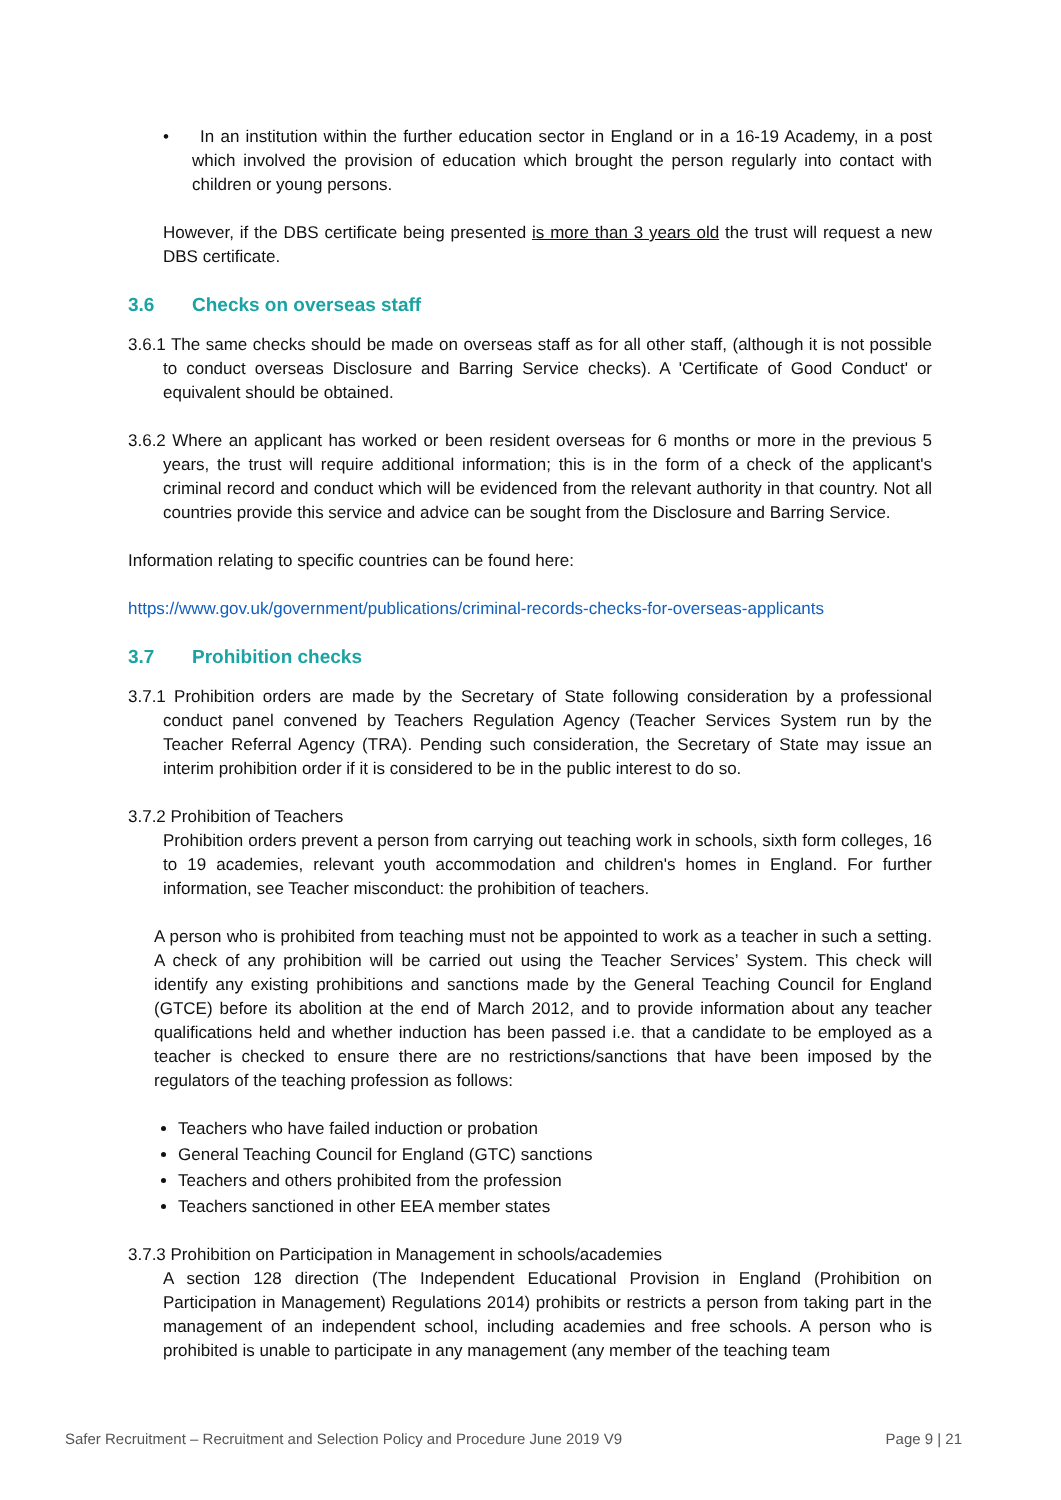• In an institution within the further education sector in England or in a 16-19 Academy, in a post which involved the provision of education which brought the person regularly into contact with children or young persons.
However, if the DBS certificate being presented is more than 3 years old the trust will request a new DBS certificate.
3.6 Checks on overseas staff
3.6.1 The same checks should be made on overseas staff as for all other staff, (although it is not possible to conduct overseas Disclosure and Barring Service checks). A 'Certificate of Good Conduct' or equivalent should be obtained.
3.6.2 Where an applicant has worked or been resident overseas for 6 months or more in the previous 5 years, the trust will require additional information; this is in the form of a check of the applicant's criminal record and conduct which will be evidenced from the relevant authority in that country. Not all countries provide this service and advice can be sought from the Disclosure and Barring Service.
Information relating to specific countries can be found here:
https://www.gov.uk/government/publications/criminal-records-checks-for-overseas-applicants
3.7 Prohibition checks
3.7.1 Prohibition orders are made by the Secretary of State following consideration by a professional conduct panel convened by Teachers Regulation Agency (Teacher Services System run by the Teacher Referral Agency (TRA). Pending such consideration, the Secretary of State may issue an interim prohibition order if it is considered to be in the public interest to do so.
3.7.2 Prohibition of Teachers
Prohibition orders prevent a person from carrying out teaching work in schools, sixth form colleges, 16 to 19 academies, relevant youth accommodation and children's homes in England. For further information, see Teacher misconduct: the prohibition of teachers.
A person who is prohibited from teaching must not be appointed to work as a teacher in such a setting. A check of any prohibition will be carried out using the Teacher Services’ System. This check will identify any existing prohibitions and sanctions made by the General Teaching Council for England (GTCE) before its abolition at the end of March 2012, and to provide information about any teacher qualifications held and whether induction has been passed i.e. that a candidate to be employed as a teacher is checked to ensure there are no restrictions/sanctions that have been imposed by the regulators of the teaching profession as follows:
Teachers who have failed induction or probation
General Teaching Council for England (GTC) sanctions
Teachers and others prohibited from the profession
Teachers sanctioned in other EEA member states
3.7.3 Prohibition on Participation in Management in schools/academies
A section 128 direction (The Independent Educational Provision in England (Prohibition on Participation in Management) Regulations 2014) prohibits or restricts a person from taking part in the management of an independent school, including academies and free schools. A person who is prohibited is unable to participate in any management (any member of the teaching team
Safer Recruitment – Recruitment and Selection Policy and Procedure June 2019 V9 Page 9 | 21